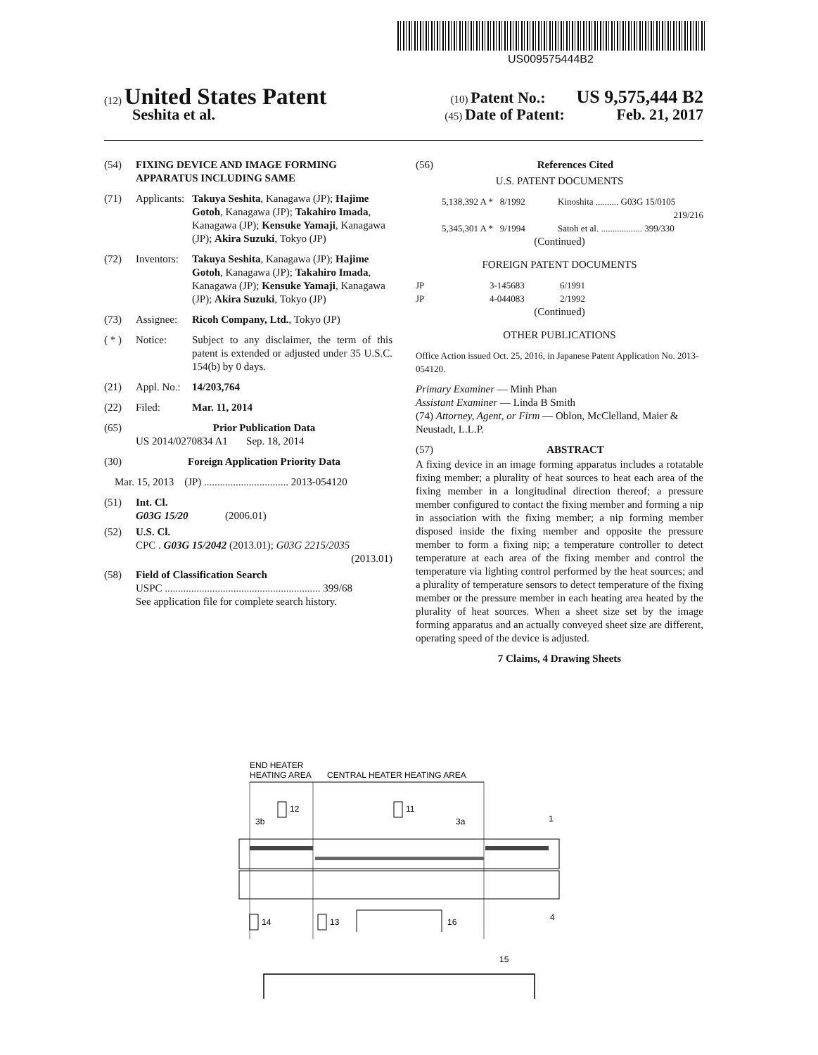US009575444B2
(12) United States Patent
(10) Patent No.: US 9,575,444 B2
Seshita et al.
(45) Date of Patent: Feb. 21, 2017
(54) FIXING DEVICE AND IMAGE FORMING APPARATUS INCLUDING SAME
(71) Applicants:
Takuya Seshita, Kanagawa (JP); Hajime Gotoh, Kanagawa (JP); Takahiro Imada, Kanagawa (JP); Kensuke Yamaji, Kanagawa (JP); Akira Suzuki, Tokyo (JP)
(72) Inventors:
Takuya Seshita, Kanagawa (JP); Hajime Gotoh, Kanagawa (JP); Takahiro Imada, Kanagawa (JP); Kensuke Yamaji, Kanagawa (JP); Akira Suzuki, Tokyo (JP)
(73) Assignee:
Ricoh Company, Ltd., Tokyo (JP)
( * ) Notice: Subject to any disclaimer, the term of this patent is extended or adjusted under 35 U.S.C. 154(b) by 0 days.
(21) Appl. No.:
14/203,764
(22) Filed: Mar. 11, 2014
(65) Prior Publication Data
US 2014/0270834 A1 Sep. 18, 2014
(30) Foreign Application Priority Data
Mar. 15, 2013 (JP) ................................ 2013-054120
(51) Int. Cl.
G03G 15/20 (2006.01)
(52) U.S. Cl.
CPC . G03G 15/2042 (2013.01); G03G 2215/2035
(2013.01)
(58) Field of Classification Search
USPC ........................................................... 399/68
See application file for complete search history.
(56) References Cited
U.S. PATENT DOCUMENTS
5,138,392 A * 8/1992 Kinoshita .......... G03G 15/0105
219/216
5,345,301 A * 9/1994 Satoh et al. .................. 399/330
(Continued)
FOREIGN PATENT DOCUMENTS
JP 3-145683 6/1991
JP 4-044083 2/1992
(Continued)
OTHER PUBLICATIONS
Office Action issued Oct. 25, 2016, in Japanese Patent Application No. 2013-054120.
Primary Examiner — Minh Phan
Assistant Examiner — Linda B Smith
(74) Attorney, Agent, or Firm — Oblon, McClelland, Maier & Neustadt, L.L.P.
(57) ABSTRACT
A fixing device in an image forming apparatus includes a rotatable fixing member; a plurality of heat sources to heat each area of the fixing member in a longitudinal direction thereof; a pressure member configured to contact the fixing member and forming a nip in association with the fixing member; a nip forming member disposed inside the fixing member and opposite the pressure member to form a fixing nip; a temperature controller to detect temperature at each area of the fixing member and control the temperature via lighting control performed by the heat sources; and a plurality of temperature sensors to detect temperature of the fixing member or the pressure member in each heating area heated by the plurality of heat sources. When a sheet size set by the image forming apparatus and an actually conveyed sheet size are different, operating speed of the device is adjusted.
7 Claims, 4 Drawing Sheets
END HEATER
HEATING AREA
CENTRAL HEATER HEATING AREA
12
11
3b
3a
1
14
13
16
4
15